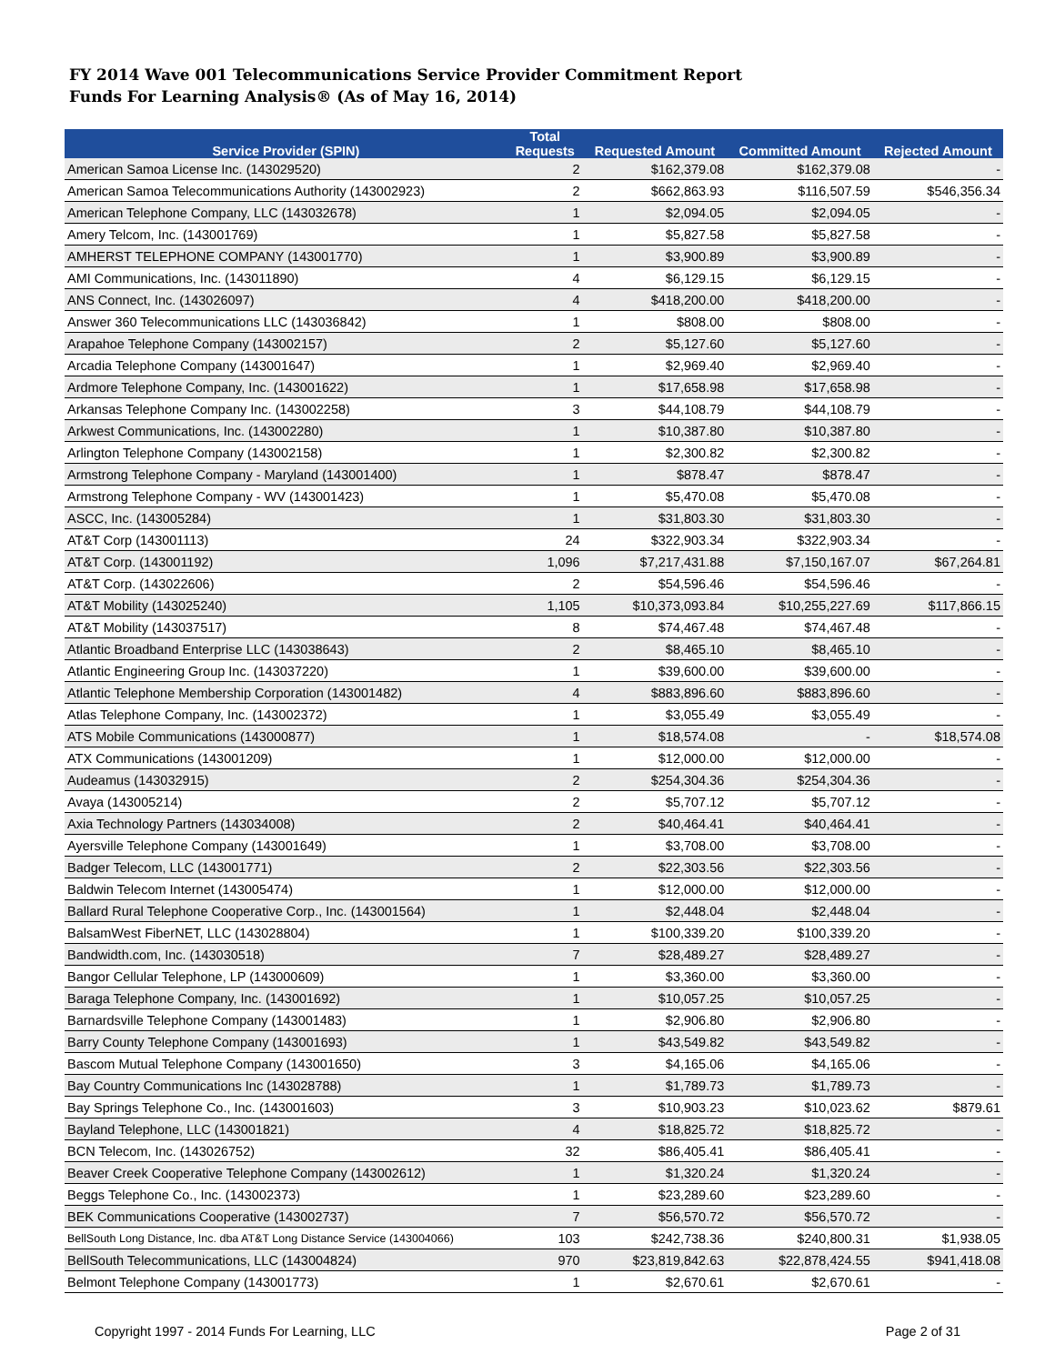FY 2014 Wave 001 Telecommunications Service Provider Commitment Report
Funds For Learning Analysis® (As of May 16, 2014)
| Service Provider (SPIN) | Total Requests | Requested Amount | Committed Amount | Rejected Amount |
| --- | --- | --- | --- | --- |
| American Samoa License Inc. (143029520) | 2 | $162,379.08 | $162,379.08 | - |
| American Samoa Telecommunications Authority (143002923) | 2 | $662,863.93 | $116,507.59 | $546,356.34 |
| American Telephone Company, LLC (143032678) | 1 | $2,094.05 | $2,094.05 | - |
| Amery Telcom, Inc. (143001769) | 1 | $5,827.58 | $5,827.58 | - |
| AMHERST TELEPHONE COMPANY (143001770) | 1 | $3,900.89 | $3,900.89 | - |
| AMI Communications, Inc. (143011890) | 4 | $6,129.15 | $6,129.15 | - |
| ANS Connect, Inc. (143026097) | 4 | $418,200.00 | $418,200.00 | - |
| Answer 360 Telecommunications LLC (143036842) | 1 | $808.00 | $808.00 | - |
| Arapahoe Telephone Company (143002157) | 2 | $5,127.60 | $5,127.60 | - |
| Arcadia Telephone Company (143001647) | 1 | $2,969.40 | $2,969.40 | - |
| Ardmore Telephone Company, Inc. (143001622) | 1 | $17,658.98 | $17,658.98 | - |
| Arkansas Telephone Company Inc. (143002258) | 3 | $44,108.79 | $44,108.79 | - |
| Arkwest Communications, Inc. (143002280) | 1 | $10,387.80 | $10,387.80 | - |
| Arlington Telephone Company (143002158) | 1 | $2,300.82 | $2,300.82 | - |
| Armstrong Telephone Company - Maryland (143001400) | 1 | $878.47 | $878.47 | - |
| Armstrong Telephone Company - WV (143001423) | 1 | $5,470.08 | $5,470.08 | - |
| ASCC, Inc. (143005284) | 1 | $31,803.30 | $31,803.30 | - |
| AT&T Corp (143001113) | 24 | $322,903.34 | $322,903.34 | - |
| AT&T Corp. (143001192) | 1,096 | $7,217,431.88 | $7,150,167.07 | $67,264.81 |
| AT&T Corp. (143022606) | 2 | $54,596.46 | $54,596.46 | - |
| AT&T Mobility (143025240) | 1,105 | $10,373,093.84 | $10,255,227.69 | $117,866.15 |
| AT&T Mobility (143037517) | 8 | $74,467.48 | $74,467.48 | - |
| Atlantic Broadband Enterprise LLC (143038643) | 2 | $8,465.10 | $8,465.10 | - |
| Atlantic Engineering Group Inc. (143037220) | 1 | $39,600.00 | $39,600.00 | - |
| Atlantic Telephone Membership Corporation (143001482) | 4 | $883,896.60 | $883,896.60 | - |
| Atlas Telephone Company, Inc. (143002372) | 1 | $3,055.49 | $3,055.49 | - |
| ATS Mobile Communications (143000877) | 1 | $18,574.08 | - | $18,574.08 |
| ATX Communications (143001209) | 1 | $12,000.00 | $12,000.00 | - |
| Audeamus (143032915) | 2 | $254,304.36 | $254,304.36 | - |
| Avaya (143005214) | 2 | $5,707.12 | $5,707.12 | - |
| Axia Technology Partners (143034008) | 2 | $40,464.41 | $40,464.41 | - |
| Ayersville Telephone Company (143001649) | 1 | $3,708.00 | $3,708.00 | - |
| Badger Telecom, LLC (143001771) | 2 | $22,303.56 | $22,303.56 | - |
| Baldwin Telecom Internet (143005474) | 1 | $12,000.00 | $12,000.00 | - |
| Ballard Rural Telephone Cooperative Corp., Inc. (143001564) | 1 | $2,448.04 | $2,448.04 | - |
| BalsamWest FiberNET, LLC (143028804) | 1 | $100,339.20 | $100,339.20 | - |
| Bandwidth.com, Inc. (143030518) | 7 | $28,489.27 | $28,489.27 | - |
| Bangor Cellular Telephone, LP (143000609) | 1 | $3,360.00 | $3,360.00 | - |
| Baraga Telephone Company, Inc. (143001692) | 1 | $10,057.25 | $10,057.25 | - |
| Barnardsville Telephone Company (143001483) | 1 | $2,906.80 | $2,906.80 | - |
| Barry County Telephone Company (143001693) | 1 | $43,549.82 | $43,549.82 | - |
| Bascom Mutual Telephone Company (143001650) | 3 | $4,165.06 | $4,165.06 | - |
| Bay Country Communications Inc (143028788) | 1 | $1,789.73 | $1,789.73 | - |
| Bay Springs Telephone Co., Inc. (143001603) | 3 | $10,903.23 | $10,023.62 | $879.61 |
| Bayland Telephone, LLC (143001821) | 4 | $18,825.72 | $18,825.72 | - |
| BCN Telecom, Inc. (143026752) | 32 | $86,405.41 | $86,405.41 | - |
| Beaver Creek Cooperative Telephone Company (143002612) | 1 | $1,320.24 | $1,320.24 | - |
| Beggs Telephone Co., Inc. (143002373) | 1 | $23,289.60 | $23,289.60 | - |
| BEK Communications Cooperative (143002737) | 7 | $56,570.72 | $56,570.72 | - |
| BellSouth Long Distance, Inc. dba AT&T Long Distance Service (143004066) | 103 | $242,738.36 | $240,800.31 | $1,938.05 |
| BellSouth Telecommunications, LLC (143004824) | 970 | $23,819,842.63 | $22,878,424.55 | $941,418.08 |
| Belmont Telephone Company (143001773) | 1 | $2,670.61 | $2,670.61 | - |
Copyright 1997 - 2014 Funds For Learning, LLC Page 2 of 31